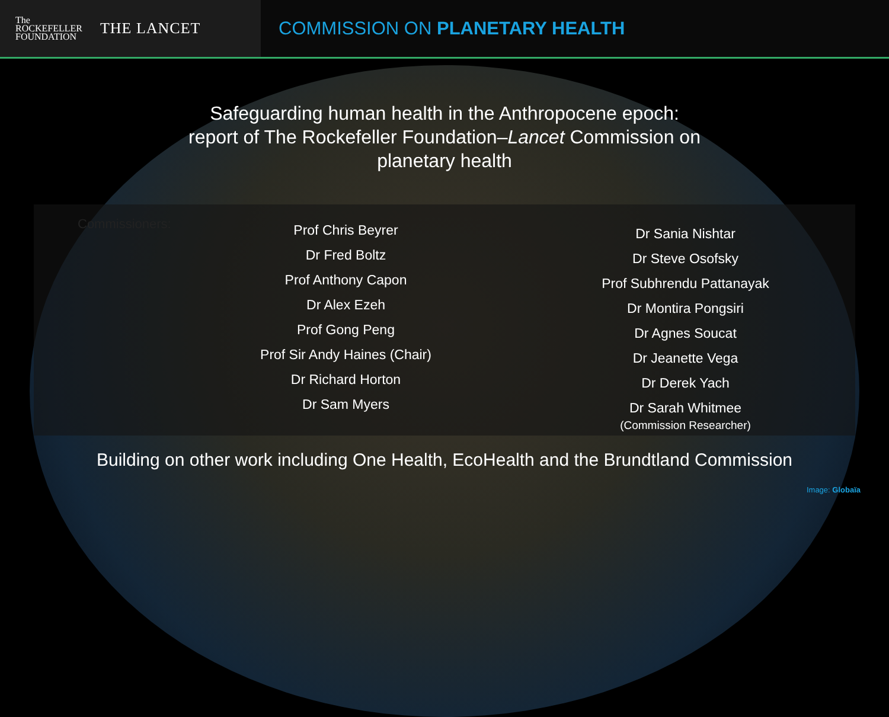The
ROCKEFELLER
FOUNDATION THE LANCET
COMMISSION ON PLANETARY HEALTH
Safeguarding human health in the Anthropocene epoch:
report of The Rockefeller Foundation–Lancet Commission on
planetary health
Commissioners:
Prof Chris Beyrer
Dr Fred Boltz
Prof Anthony Capon
Dr Alex Ezeh
Prof Gong Peng
Prof Sir Andy Haines (Chair)
Dr Richard Horton
Dr Sam Myers
Dr Sania Nishtar
Dr Steve Osofsky
Prof Subhrendu Pattanayak
Dr Montira Pongsiri
Dr Agnes Soucat
Dr Jeanette Vega
Dr Derek Yach
Dr Sarah Whitmee
(Commission Researcher)
Building on other work including One Health, EcoHealth and the Brundtland Commission
Image: Globaïa